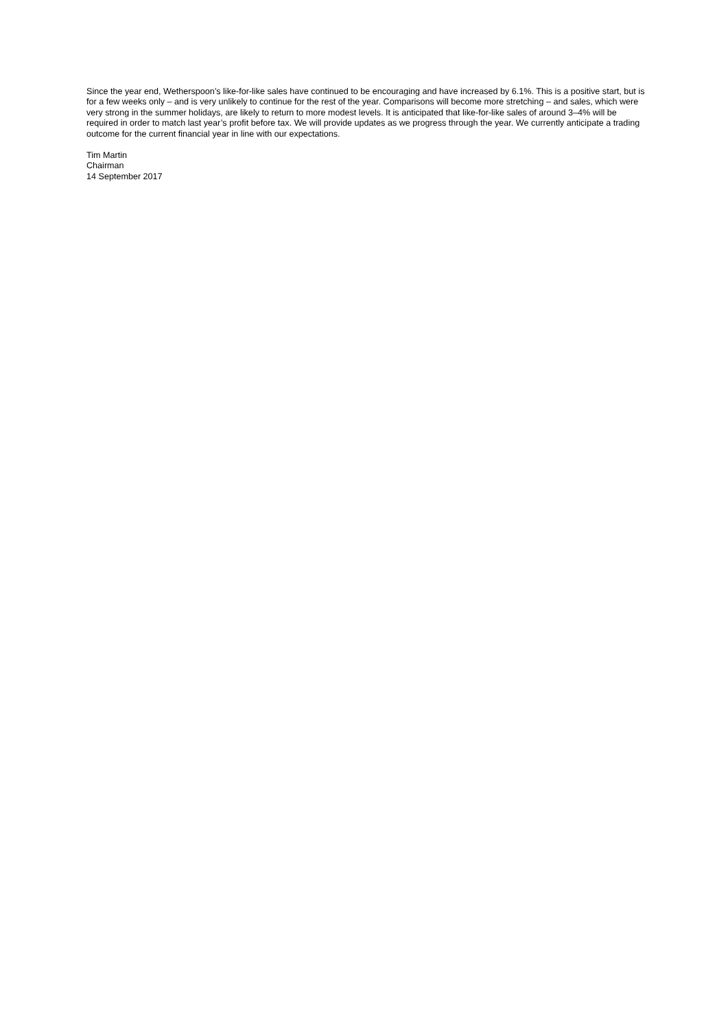Since the year end, Wetherspoon’s like-for-like sales have continued to be encouraging and have increased by 6.1%. This is a positive start, but is for a few weeks only – and is very unlikely to continue for the rest of the year. Comparisons will become more stretching – and sales, which were very strong in the summer holidays, are likely to return to more modest levels. It is anticipated that like-for-like sales of around 3–4% will be required in order to match last year’s profit before tax. We will provide updates as we progress through the year. We currently anticipate a trading outcome for the current financial year in line with our expectations.
Tim Martin
Chairman
14 September 2017